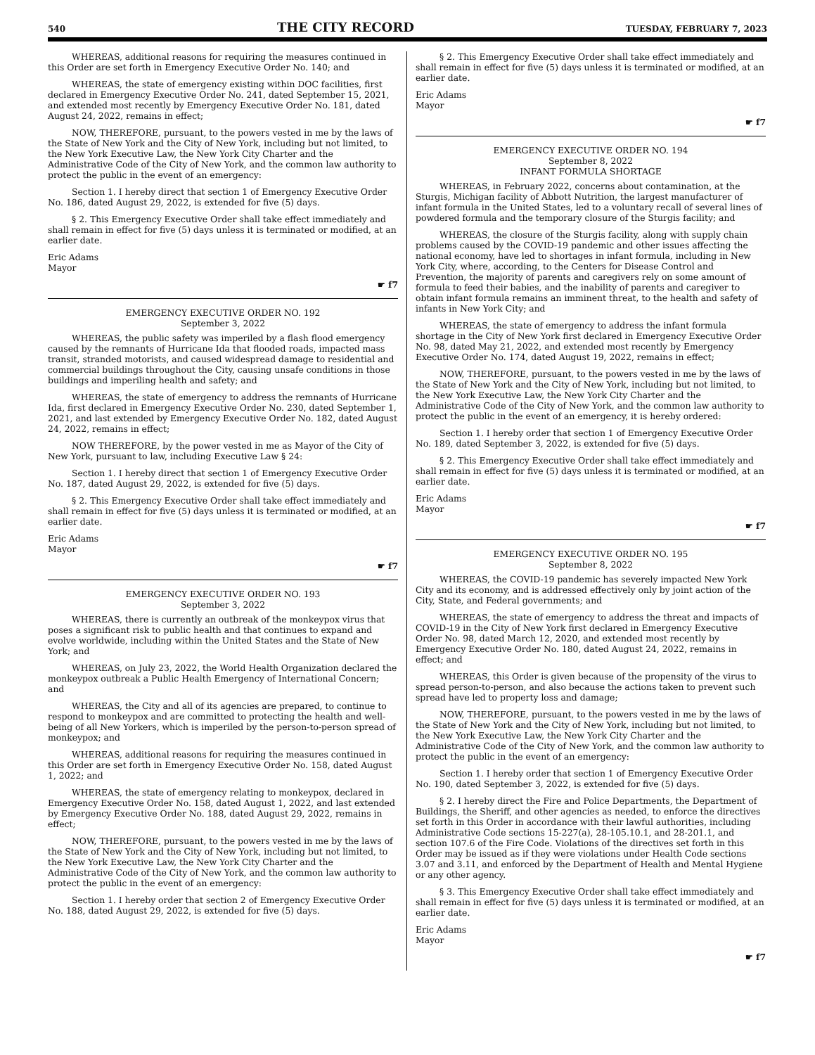540 THE CITY RECORD TUESDAY, FEBRUARY 7, 2023
WHEREAS, additional reasons for requiring the measures continued in this Order are set forth in Emergency Executive Order No. 140; and
WHEREAS, the state of emergency existing within DOC facilities, first declared in Emergency Executive Order No. 241, dated September 15, 2021, and extended most recently by Emergency Executive Order No. 181, dated August 24, 2022, remains in effect;
NOW, THEREFORE, pursuant, to the powers vested in me by the laws of the State of New York and the City of New York, including but not limited, to the New York Executive Law, the New York City Charter and the Administrative Code of the City of New York, and the common law authority to protect the public in the event of an emergency:
Section 1. I hereby direct that section 1 of Emergency Executive Order No. 186, dated August 29, 2022, is extended for five (5) days.
§ 2. This Emergency Executive Order shall take effect immediately and shall remain in effect for five (5) days unless it is terminated or modified, at an earlier date.
Eric Adams
Mayor
☛ f7
EMERGENCY EXECUTIVE ORDER NO. 192
September 3, 2022
WHEREAS, the public safety was imperiled by a flash flood emergency caused by the remnants of Hurricane Ida that flooded roads, impacted mass transit, stranded motorists, and caused widespread damage to residential and commercial buildings throughout the City, causing unsafe conditions in those buildings and imperiling health and safety; and
WHEREAS, the state of emergency to address the remnants of Hurricane Ida, first declared in Emergency Executive Order No. 230, dated September 1, 2021, and last extended by Emergency Executive Order No. 182, dated August 24, 2022, remains in effect;
NOW THEREFORE, by the power vested in me as Mayor of the City of New York, pursuant to law, including Executive Law § 24:
Section 1. I hereby direct that section 1 of Emergency Executive Order No. 187, dated August 29, 2022, is extended for five (5) days.
§ 2. This Emergency Executive Order shall take effect immediately and shall remain in effect for five (5) days unless it is terminated or modified, at an earlier date.
Eric Adams
Mayor
☛ f7
EMERGENCY EXECUTIVE ORDER NO. 193
September 3, 2022
WHEREAS, there is currently an outbreak of the monkeypox virus that poses a significant risk to public health and that continues to expand and evolve worldwide, including within the United States and the State of New York; and
WHEREAS, on July 23, 2022, the World Health Organization declared the monkeypox outbreak a Public Health Emergency of International Concern; and
WHEREAS, the City and all of its agencies are prepared, to continue to respond to monkeypox and are committed to protecting the health and well-being of all New Yorkers, which is imperiled by the person-to-person spread of monkeypox; and
WHEREAS, additional reasons for requiring the measures continued in this Order are set forth in Emergency Executive Order No. 158, dated August 1, 2022; and
WHEREAS, the state of emergency relating to monkeypox, declared in Emergency Executive Order No. 158, dated August 1, 2022, and last extended by Emergency Executive Order No. 188, dated August 29, 2022, remains in effect;
NOW, THEREFORE, pursuant, to the powers vested in me by the laws of the State of New York and the City of New York, including but not limited, to the New York Executive Law, the New York City Charter and the Administrative Code of the City of New York, and the common law authority to protect the public in the event of an emergency:
Section 1. I hereby order that section 2 of Emergency Executive Order No. 188, dated August 29, 2022, is extended for five (5) days.
§ 2. This Emergency Executive Order shall take effect immediately and shall remain in effect for five (5) days unless it is terminated or modified, at an earlier date.
Eric Adams
Mayor
☛ f7
EMERGENCY EXECUTIVE ORDER NO. 194
September 8, 2022
INFANT FORMULA SHORTAGE
WHEREAS, in February 2022, concerns about contamination, at the Sturgis, Michigan facility of Abbott Nutrition, the largest manufacturer of infant formula in the United States, led to a voluntary recall of several lines of powdered formula and the temporary closure of the Sturgis facility; and
WHEREAS, the closure of the Sturgis facility, along with supply chain problems caused by the COVID-19 pandemic and other issues affecting the national economy, have led to shortages in infant formula, including in New York City, where, according, to the Centers for Disease Control and Prevention, the majority of parents and caregivers rely on some amount of formula to feed their babies, and the inability of parents and caregiver to obtain infant formula remains an imminent threat, to the health and safety of infants in New York City; and
WHEREAS, the state of emergency to address the infant formula shortage in the City of New York first declared in Emergency Executive Order No. 98, dated May 21, 2022, and extended most recently by Emergency Executive Order No. 174, dated August 19, 2022, remains in effect;
NOW, THEREFORE, pursuant, to the powers vested in me by the laws of the State of New York and the City of New York, including but not limited, to the New York Executive Law, the New York City Charter and the Administrative Code of the City of New York, and the common law authority to protect the public in the event of an emergency, it is hereby ordered:
Section 1. I hereby order that section 1 of Emergency Executive Order No. 189, dated September 3, 2022, is extended for five (5) days.
§ 2. This Emergency Executive Order shall take effect immediately and shall remain in effect for five (5) days unless it is terminated or modified, at an earlier date.
Eric Adams
Mayor
☛ f7
EMERGENCY EXECUTIVE ORDER NO. 195
September 8, 2022
WHEREAS, the COVID-19 pandemic has severely impacted New York City and its economy, and is addressed effectively only by joint action of the City, State, and Federal governments; and
WHEREAS, the state of emergency to address the threat and impacts of COVID-19 in the City of New York first declared in Emergency Executive Order No. 98, dated March 12, 2020, and extended most recently by Emergency Executive Order No. 180, dated August 24, 2022, remains in effect; and
WHEREAS, this Order is given because of the propensity of the virus to spread person-to-person, and also because the actions taken to prevent such spread have led to property loss and damage;
NOW, THEREFORE, pursuant, to the powers vested in me by the laws of the State of New York and the City of New York, including but not limited, to the New York Executive Law, the New York City Charter and the Administrative Code of the City of New York, and the common law authority to protect the public in the event of an emergency:
Section 1. I hereby order that section 1 of Emergency Executive Order No. 190, dated September 3, 2022, is extended for five (5) days.
§ 2. I hereby direct the Fire and Police Departments, the Department of Buildings, the Sheriff, and other agencies as needed, to enforce the directives set forth in this Order in accordance with their lawful authorities, including Administrative Code sections 15-227(a), 28-105.10.1, and 28-201.1, and section 107.6 of the Fire Code. Violations of the directives set forth in this Order may be issued as if they were violations under Health Code sections 3.07 and 3.11, and enforced by the Department of Health and Mental Hygiene or any other agency.
§ 3. This Emergency Executive Order shall take effect immediately and shall remain in effect for five (5) days unless it is terminated or modified, at an earlier date.
Eric Adams
Mayor
☛ f7